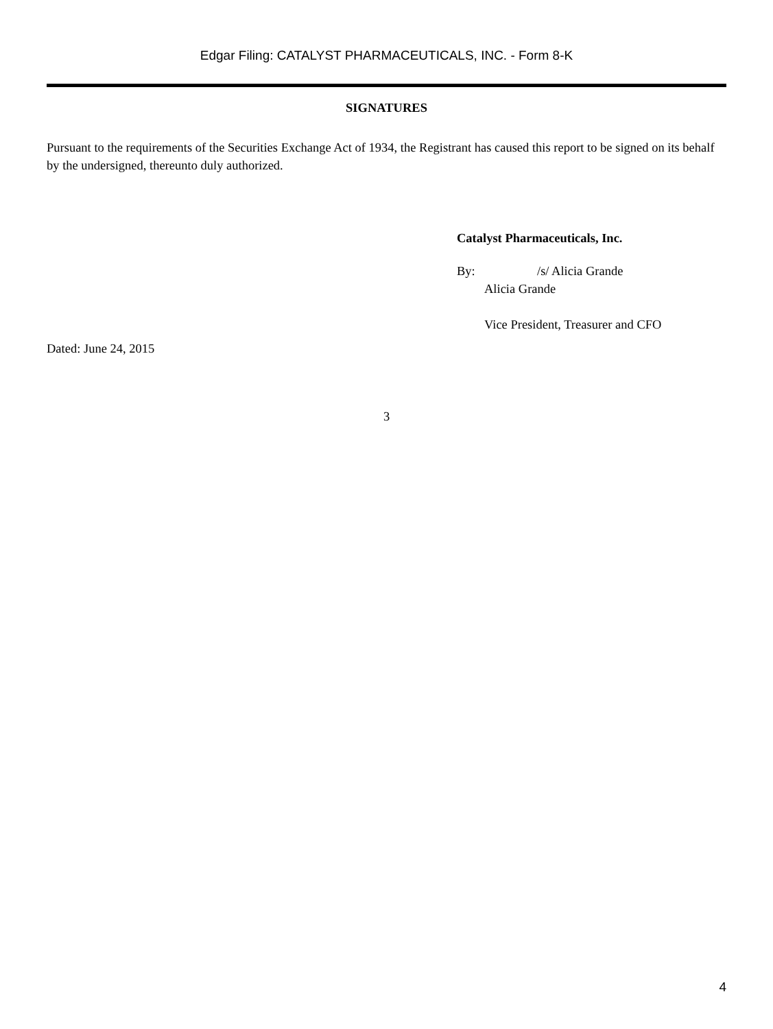Edgar Filing: CATALYST PHARMACEUTICALS, INC. - Form 8-K
SIGNATURES
Pursuant to the requirements of the Securities Exchange Act of 1934, the Registrant has caused this report to be signed on its behalf by the undersigned, thereunto duly authorized.
Catalyst Pharmaceuticals, Inc.
By: /s/ Alicia Grande
Alicia Grande
Vice President, Treasurer and CFO
Dated: June 24, 2015
3
4